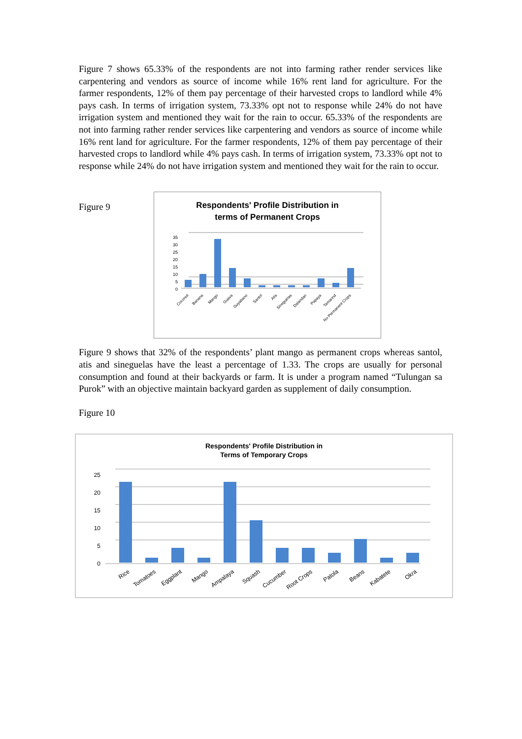Figure 7 shows 65.33% of the respondents are not into farming rather render services like carpentering and vendors as source of income while 16% rent land for agriculture. For the farmer respondents, 12% of them pay percentage of their harvested crops to landlord while 4% pays cash. In terms of irrigation system, 73.33% opt not to response while 24% do not have irrigation system and mentioned they wait for the rain to occur. 65.33% of the respondents are not into farming rather render services like carpentering and vendors as source of income while 16% rent land for agriculture. For the farmer respondents, 12% of them pay percentage of their harvested crops to landlord while 4% pays cash. In terms of irrigation system, 73.33% opt not to response while 24% do not have irrigation system and mentioned they wait for the rain to occur.
Figure 9
Respondents' Profile Distribution in
terms of Permanent Crops
35
30
25
20
15
10
5
0
Coconut
Banana
Mango
Guava
Guyabano
Santol
Atis
Sineguelas
Dalandan
Papaya
Tamarind
No Permanent Crops
Figure 9 shows that 32% of the respondents’ plant mango as permanent crops whereas santol, atis and sineguelas have the least a percentage of 1.33. The crops are usually for personal consumption and found at their backyards or farm. It is under a program named “Tulungan sa Purok” with an objective maintain backyard garden as supplement of daily consumption.
Figure 10
Respondents' Profile Distribution in
Terms of Temporary Crops
25
20
15
10
5
0
Rice
Tomatoes
Eggplant
Mango
Ampalaya
Squash
Cucumber
Root Crops
Patola
Beans
Kabatete
Okra